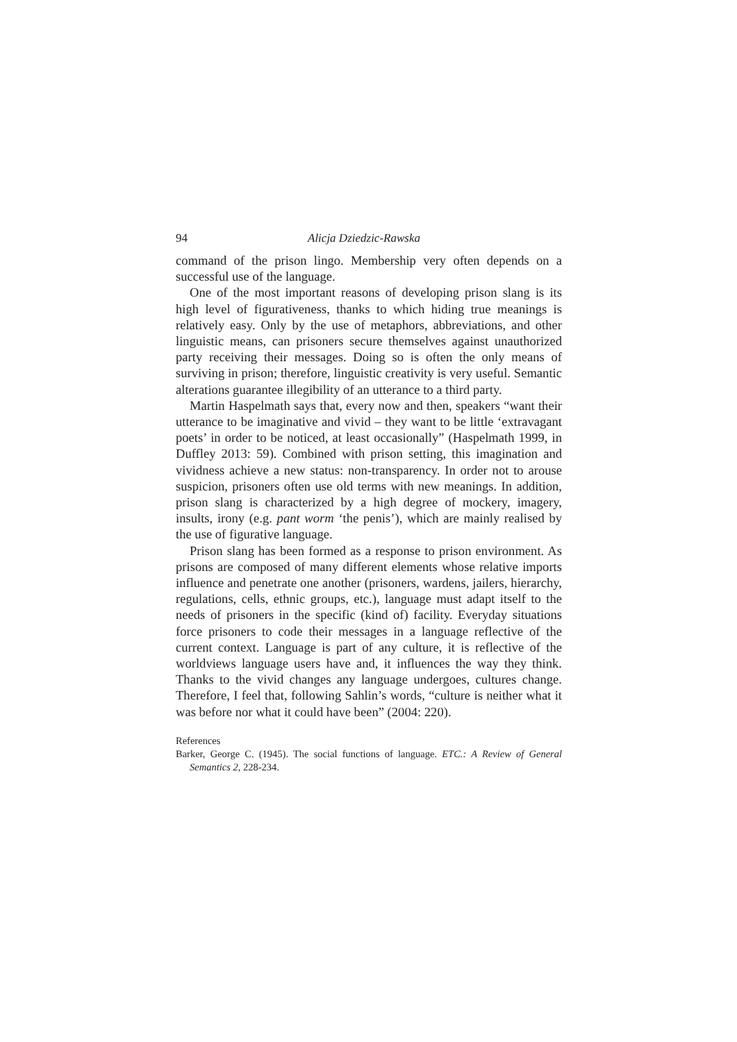94 Alicja Dziedzic-Rawska
command of the prison lingo. Membership very often depends on a successful use of the language.
One of the most important reasons of developing prison slang is its high level of figurativeness, thanks to which hiding true meanings is relatively easy. Only by the use of metaphors, abbreviations, and other linguistic means, can prisoners secure themselves against unauthorized party receiving their messages. Doing so is often the only means of surviving in prison; therefore, linguistic creativity is very useful. Semantic alterations guarantee illegibility of an utterance to a third party.
Martin Haspelmath says that, every now and then, speakers “want their utterance to be imaginative and vivid – they want to be little ‘extravagant poets’ in order to be noticed, at least occasionally” (Haspelmath 1999, in Duffley 2013: 59). Combined with prison setting, this imagination and vividness achieve a new status: non-transparency. In order not to arouse suspicion, prisoners often use old terms with new meanings. In addition, prison slang is characterized by a high degree of mockery, imagery, insults, irony (e.g. pant worm ‘the penis’), which are mainly realised by the use of figurative language.
Prison slang has been formed as a response to prison environment. As prisons are composed of many different elements whose relative imports influence and penetrate one another (prisoners, wardens, jailers, hierarchy, regulations, cells, ethnic groups, etc.), language must adapt itself to the needs of prisoners in the specific (kind of) facility. Everyday situations force prisoners to code their messages in a language reflective of the current context. Language is part of any culture, it is reflective of the worldviews language users have and, it influences the way they think. Thanks to the vivid changes any language undergoes, cultures change. Therefore, I feel that, following Sahlin’s words, “culture is neither what it was before nor what it could have been” (2004: 220).
References
Barker, George C. (1945). The social functions of language. ETC.: A Review of General Semantics 2, 228-234.